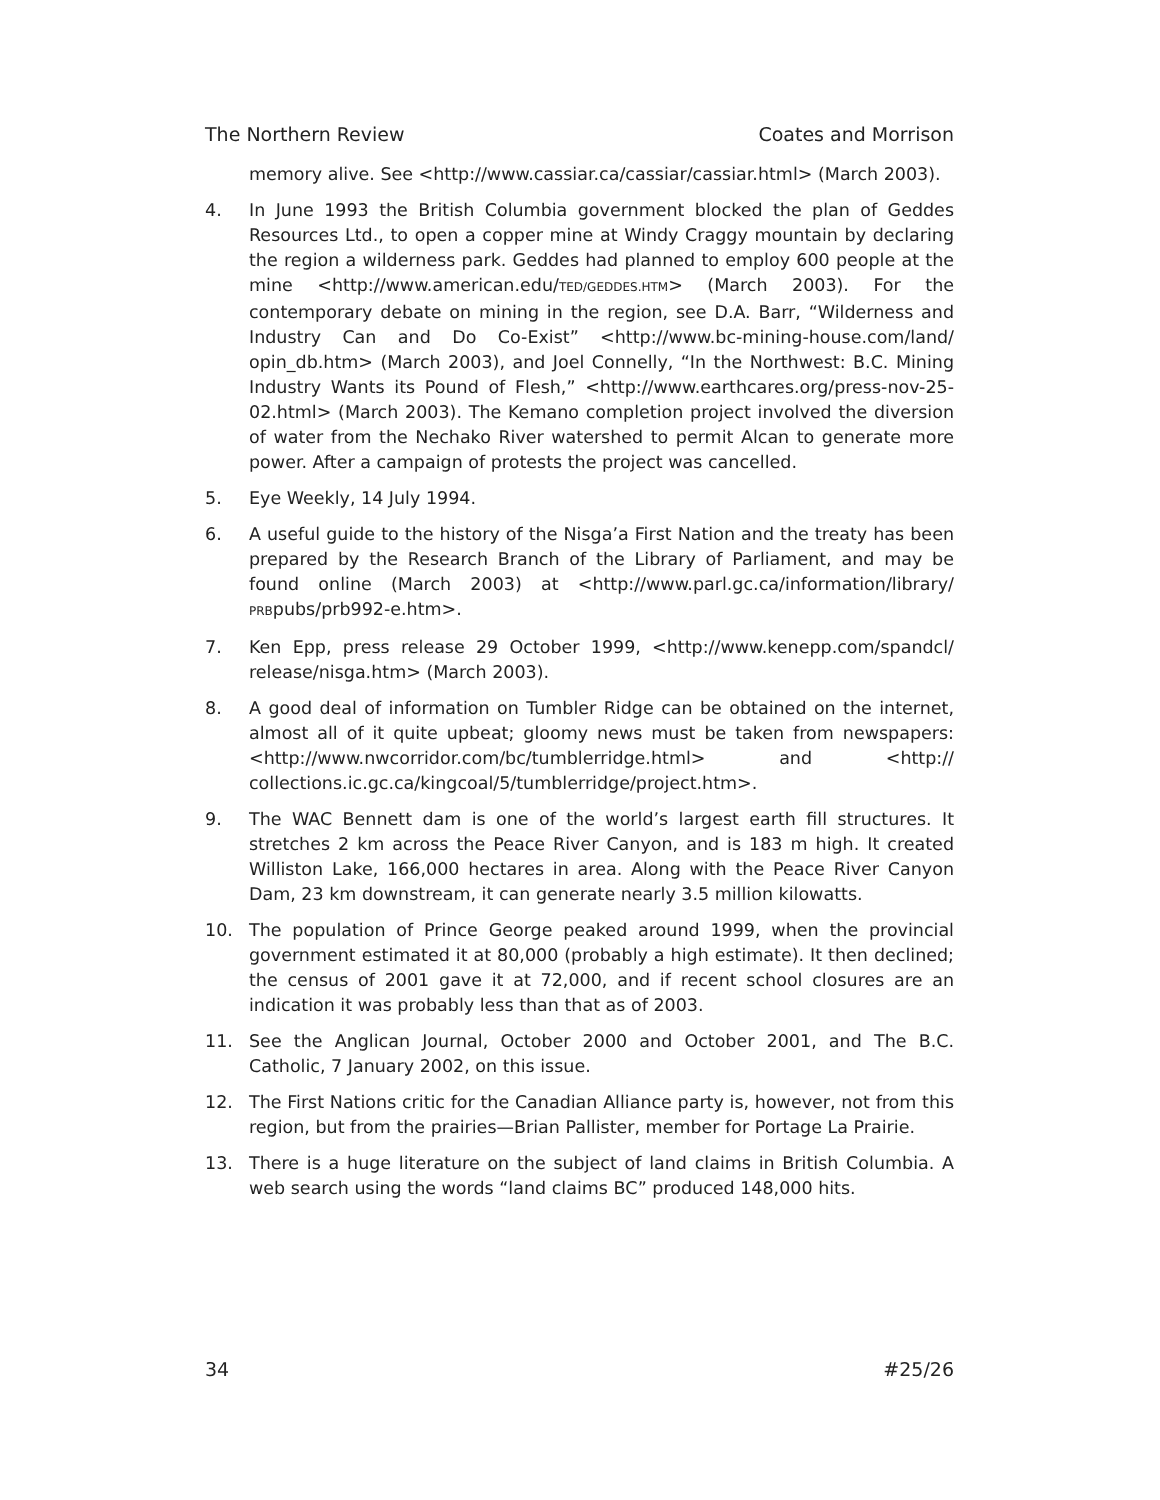The Northern Review Coates and Morrison
memory alive. See <http://www.cassiar.ca/cassiar/cassiar.html> (March 2003).
4. In June 1993 the British Columbia government blocked the plan of Geddes Resources Ltd., to open a copper mine at Windy Craggy mountain by declaring the region a wilderness park. Geddes had planned to employ 600 people at the mine <http://www.american.edu/TED/GEDDES.HTM> (March 2003). For the contemporary debate on mining in the region, see D.A. Barr, “Wilderness and Industry Can and Do Co-Exist” <http://www.bc-mining-house.com/land/ opin_db.htm> (March 2003), and Joel Connelly, “In the Northwest: B.C. Mining Industry Wants its Pound of Flesh,” <http://www.earthcares.org/press-nov-25-02.html> (March 2003). The Kemano completion project involved the diversion of water from the Nechako River watershed to permit Alcan to generate more power. After a campaign of protests the project was cancelled.
5. Eye Weekly, 14 July 1994.
6. A useful guide to the history of the Nisga’a First Nation and the treaty has been prepared by the Research Branch of the Library of Parliament, and may be found online (March 2003) at <http://www.parl.gc.ca/information/library/ PRBpubs/prb992-e.htm>.
7. Ken Epp, press release 29 October 1999, <http://www.kenepp.com/spandcl/ release/nisga.htm> (March 2003).
8. A good deal of information on Tumbler Ridge can be obtained on the internet, almost all of it quite upbeat; gloomy news must be taken from newspapers: <http://www.nwcorridor.com/bc/tumblerridge.html> and <http:// collections.ic.gc.ca/kingcoal/5/tumblerridge/project.htm>.
9. The WAC Bennett dam is one of the world’s largest earth fill structures. It stretches 2 km across the Peace River Canyon, and is 183 m high. It created Williston Lake, 166,000 hectares in area. Along with the Peace River Canyon Dam, 23 km downstream, it can generate nearly 3.5 million kilowatts.
10. The population of Prince George peaked around 1999, when the provincial government estimated it at 80,000 (probably a high estimate). It then declined; the census of 2001 gave it at 72,000, and if recent school closures are an indication it was probably less than that as of 2003.
11. See the Anglican Journal, October 2000 and October 2001, and The B.C. Catholic, 7 January 2002, on this issue.
12. The First Nations critic for the Canadian Alliance party is, however, not from this region, but from the prairies—Brian Pallister, member for Portage La Prairie.
13. There is a huge literature on the subject of land claims in British Columbia. A web search using the words “land claims BC” produced 148,000 hits.
34 #25/26